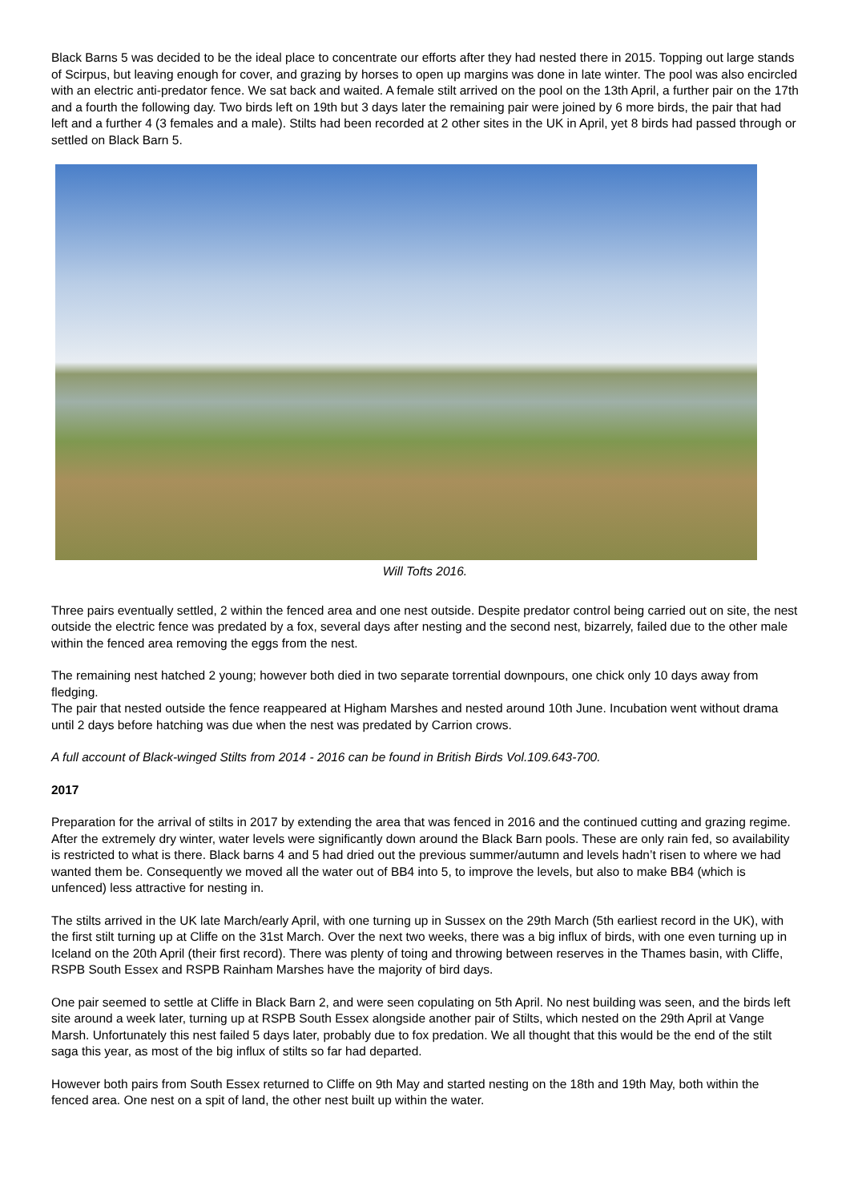Black Barns 5 was decided to be the ideal place to concentrate our efforts after they had nested there in 2015. Topping out large stands of Scirpus, but leaving enough for cover, and grazing by horses to open up margins was done in late winter. The pool was also encircled with an electric anti-predator fence. We sat back and waited. A female stilt arrived on the pool on the 13th April, a further pair on the 17th and a fourth the following day. Two birds left on 19th but 3 days later the remaining pair were joined by 6 more birds, the pair that had left and a further 4 (3 females and a male). Stilts had been recorded at 2 other sites in the UK in April, yet 8 birds had passed through or settled on Black Barn 5.
Will Tofts 2016.
Three pairs eventually settled, 2 within the fenced area and one nest outside. Despite predator control being carried out on site, the nest outside the electric fence was predated by a fox, several days after nesting and the second nest, bizarrely, failed due to the other male within the fenced area removing the eggs from the nest.
The remaining nest hatched 2 young; however both died in two separate torrential downpours, one chick only 10 days away from fledging.
The pair that nested outside the fence reappeared at Higham Marshes and nested around 10th June. Incubation went without drama until 2 days before hatching was due when the nest was predated by Carrion crows.
A full account of Black-winged Stilts from 2014 - 2016 can be found in British Birds Vol.109.643-700.
2017
Preparation for the arrival of stilts in 2017 by extending the area that was fenced in 2016 and the continued cutting and grazing regime. After the extremely dry winter, water levels were significantly down around the Black Barn pools. These are only rain fed, so availability is restricted to what is there. Black barns 4 and 5 had dried out the previous summer/autumn and levels hadn’t risen to where we had wanted them be. Consequently we moved all the water out of BB4 into 5, to improve the levels, but also to make BB4 (which is unfenced) less attractive for nesting in.
The stilts arrived in the UK late March/early April, with one turning up in Sussex on the 29th March (5th earliest record in the UK), with the first stilt turning up at Cliffe on the 31st March. Over the next two weeks, there was a big influx of birds, with one even turning up in Iceland on the 20th April (their first record). There was plenty of toing and throwing between reserves in the Thames basin, with Cliffe, RSPB South Essex and RSPB Rainham Marshes have the majority of bird days.
One pair seemed to settle at Cliffe in Black Barn 2, and were seen copulating on 5th April. No nest building was seen, and the birds left site around a week later, turning up at RSPB South Essex alongside another pair of Stilts, which nested on the 29th April at Vange Marsh. Unfortunately this nest failed 5 days later, probably due to fox predation. We all thought that this would be the end of the stilt saga this year, as most of the big influx of stilts so far had departed.
However both pairs from South Essex returned to Cliffe on 9th May and started nesting on the 18th and 19th May, both within the fenced area. One nest on a spit of land, the other nest built up within the water.